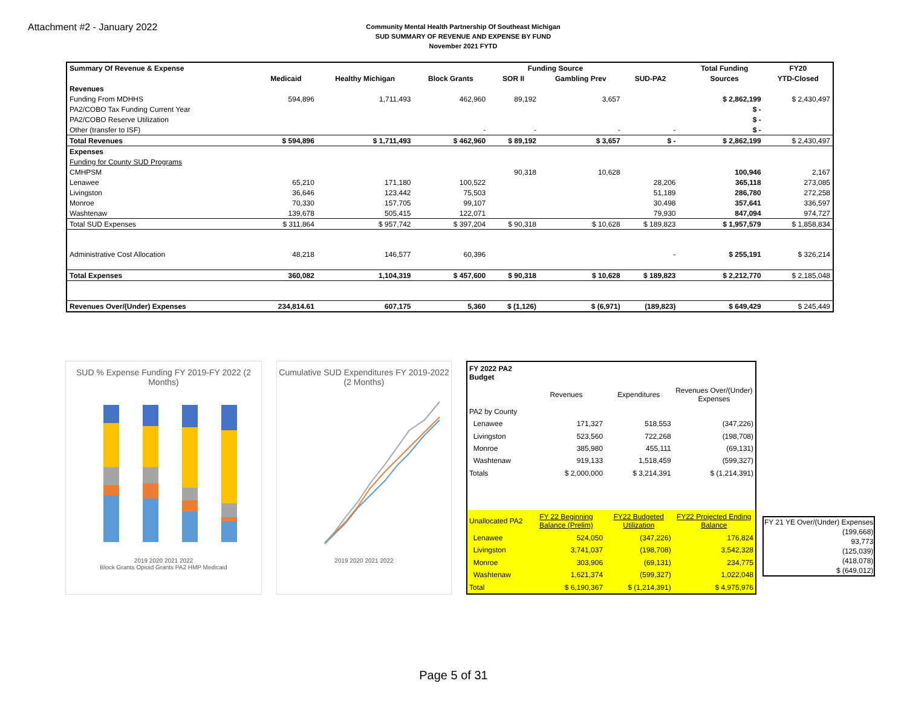Attachment #2 - January 2022
Community Mental Health Partnership Of Southeast Michigan
SUD SUMMARY OF REVENUE AND EXPENSE BY FUND
November 2021 FYTD
| Summary Of Revenue & Expense | | | | Funding Source | | | | Total Funding | FY20 |
| --- | --- | --- | --- | --- | --- | --- | --- | --- | --- |
| | Medicaid | Healthy Michigan | Block Grants | SOR II | Gambling Prev | SUD-PA2 | | Sources | YTD-Closed |
| Revenues | | | | | | | | | |
| Funding From MDHHS | 594,896 | 1,711,493 | 462,960 | 89,192 | 3,657 | | | $ 2,862,199 | $ 2,430,497 |
| PA2/COBO Tax Funding Current Year | | | | | | | | $ - | |
| PA2/COBO Reserve Utilization | | | | | | | | $ - | |
| Other (transfer to ISF) | | | - | - | - | - | | $ - | |
| Total Revenues | $ 594,896 | $ 1,711,493 | $ 462,960 | $ 89,192 | $ 3,657 | $ - | | $ 2,862,199 | $ 2,430,497 |
| Expenses | | | | | | | | | |
| Funding for County SUD Programs | | | | | | | | | |
| CMHPSM | | | | 90,318 | 10,628 | | | 100,946 | 2,167 |
| Lenawee | 65,210 | 171,180 | 100,522 | | | 28,206 | | 365,118 | 273,085 |
| Livingston | 36,646 | 123,442 | 75,503 | | | 51,189 | | 286,780 | 272,258 |
| Monroe | 70,330 | 157,705 | 99,107 | | | 30,498 | | 357,641 | 336,597 |
| Washtenaw | 139,678 | 505,415 | 122,071 | | | 79,930 | | 847,094 | 974,727 |
| Total SUD Expenses | $ 311,864 | $ 957,742 | $ 397,204 | $ 90,318 | $ 10,628 | $ 189,823 | | $ 1,957,579 | $ 1,858,834 |
| Administrative Cost Allocation | 48,218 | 146,577 | 60,396 | | | - | | $ 255,191 | $ 326,214 |
| Total Expenses | 360,082 | 1,104,319 | $ 457,600 | $ 90,318 | $ 10,628 | $ 189,823 | | $ 2,212,770 | $ 2,185,048 |
| Revenues Over/(Under) Expenses | 234,814.61 | 607,175 | 5,360 | $ (1,126) | $ (6,971) | (189,823) | | $ 649,429 | $ 245,449 |
SUD % Expense Funding FY 2019-FY 2022 (2 Months)
2019 2020 2021 2022
Block Grants Opioid Grants PA2 HMP Medicaid
Cumulative SUD Expenditures FY 2019-2022 (2 Months)
2019 2020 2021 2022
| FY 2022 PA2 Budget | | | |
| | Revenues | Expenditures | Revenues Over/(Under) Expenses |
| PA2 by County | | | |
| Lenawee | 171,327 | 518,553 | (347,226) |
| Livingston | 523,560 | 722,268 | (198,708) |
| Monroe | 385,980 | 455,111 | (69,131) |
| Washtenaw | 919,133 | 1,518,459 | (599,327) |
| Totals | $ 2,000,000 | $ 3,214,391 | $ (1,214,391) |
| Unallocated PA2 | FY 22 Beginning Balance (Prelim) | FY22 Budgeted Utilization | FY22 Projected Ending Balance |
| Lenawee | 524,050 | (347,226) | 176,824 |
| Livingston | 3,741,037 | (198,708) | 3,542,328 |
| Monroe | 303,906 | (69,131) | 234,775 |
| Washtenaw | 1,621,374 | (599,327) | 1,022,048 |
| Total | $ 6,190,367 | $ (1,214,391) | $ 4,975,976 |
| FY 21 YE Over/(Under) Expenses |
| (199,668) |
| 93,773 |
| (125,039) |
| (418,078) |
| $ (649,012) |
Page 5 of 31